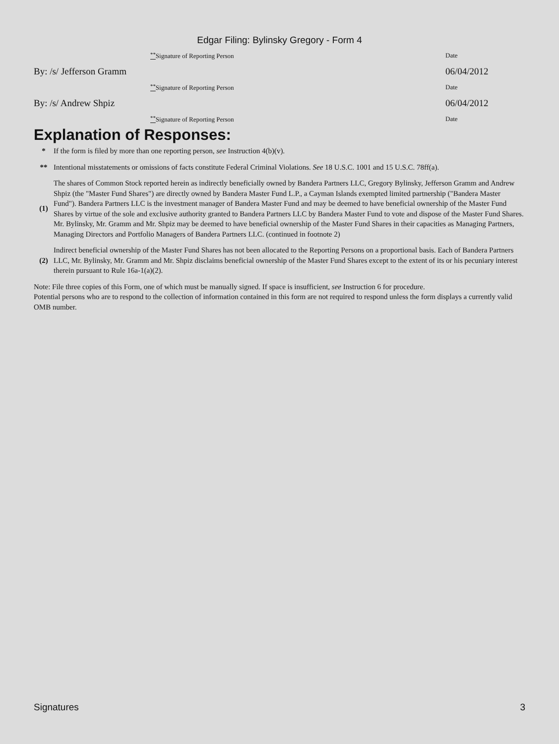Edgar Filing: Bylinsky Gregory - Form 4
| | <sup>**</sup> Signature of Reporting Person | Date |
| By: /s/ Jefferson Gramm | | 06/04/2012 |
| | <sup>**</sup> Signature of Reporting Person | Date |
| By: /s/ Andrew Shpiz | | 06/04/2012 |
| | <sup>**</sup> Signature of Reporting Person | Date |
Explanation of Responses:
| * | If the form is filed by more than one reporting person, see Instruction 4(b)(v). |
| ** | Intentional misstatements or omissions of facts constitute Federal Criminal Violations. See 18 U.S.C. 1001 and 15 U.S.C. 78ff(a). |
| (1) | The shares of Common Stock reported herein as indirectly beneficially owned by Bandera Partners LLC, Gregory Bylinsky, Jefferson Gramm and Andrew Shpiz (the "Master Fund Shares") are directly owned by Bandera Master Fund L.P., a Cayman Islands exempted limited partnership ("Bandera Master Fund"). Bandera Partners LLC is the investment manager of Bandera Master Fund and may be deemed to have beneficial ownership of the Master Fund Shares by virtue of the sole and exclusive authority granted to Bandera Partners LLC by Bandera Master Fund to vote and dispose of the Master Fund Shares. Mr. Bylinsky, Mr. Gramm and Mr. Shpiz may be deemed to have beneficial ownership of the Master Fund Shares in their capacities as Managing Partners, Managing Directors and Portfolio Managers of Bandera Partners LLC. (continued in footnote 2) |
| (2) | Indirect beneficial ownership of the Master Fund Shares has not been allocated to the Reporting Persons on a proportional basis. Each of Bandera Partners LLC, Mr. Bylinsky, Mr. Gramm and Mr. Shpiz disclaims beneficial ownership of the Master Fund Shares except to the extent of its or his pecuniary interest therein pursuant to Rule 16a-1(a)(2). |
Note: File three copies of this Form, one of which must be manually signed. If space is insufficient, see Instruction 6 for procedure.
Potential persons who are to respond to the collection of information contained in this form are not required to respond unless the form displays a currently valid OMB number.
Signatures 3